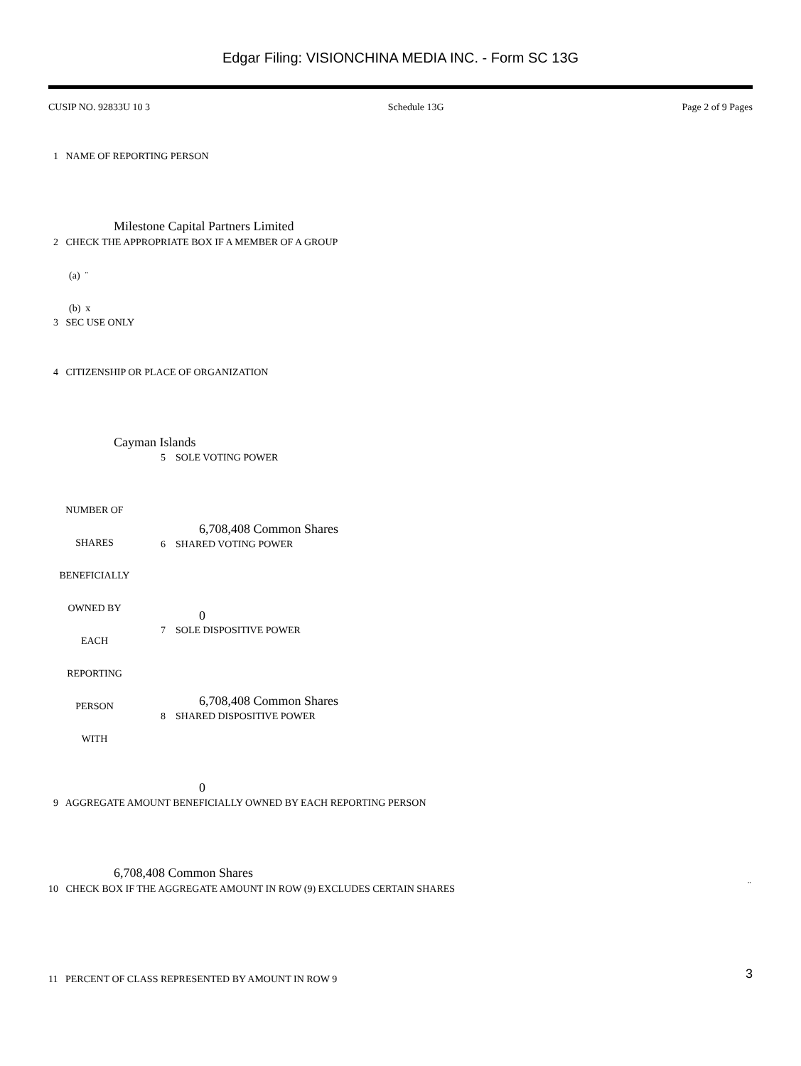Edgar Filing: VISIONCHINA MEDIA INC. - Form SC 13G
CUSIP NO. 92833U 10 3 Schedule 13G Page 2 of 9 Pages
1 NAME OF REPORTING PERSON
Milestone Capital Partners Limited
2 CHECK THE APPROPRIATE BOX IF A MEMBER OF A GROUP
(a) ¨
(b) x
3 SEC USE ONLY
4 CITIZENSHIP OR PLACE OF ORGANIZATION
Cayman Islands
5 SOLE VOTING POWER
NUMBER OF
6,708,408 Common Shares
SHARES 6 SHARED VOTING POWER
BENEFICIALLY
OWNED BY 0
7 SOLE DISPOSITIVE POWER
EACH
REPORTING
6,708,408 Common Shares
PERSON
8 SHARED DISPOSITIVE POWER
WITH
0
9 AGGREGATE AMOUNT BENEFICIALLY OWNED BY EACH REPORTING PERSON
6,708,408 Common Shares
10 CHECK BOX IF THE AGGREGATE AMOUNT IN ROW (9) EXCLUDES CERTAIN SHARES
¨
11 PERCENT OF CLASS REPRESENTED BY AMOUNT IN ROW 9
3